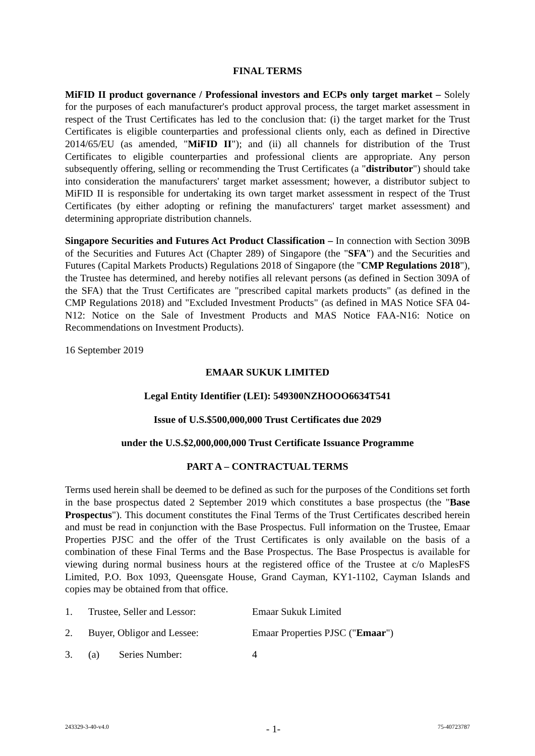FINAL TERMS
MiFID II product governance / Professional investors and ECPs only target market – Solely for the purposes of each manufacturer's product approval process, the target market assessment in respect of the Trust Certificates has led to the conclusion that: (i) the target market for the Trust Certificates is eligible counterparties and professional clients only, each as defined in Directive 2014/65/EU (as amended, "MiFID II"); and (ii) all channels for distribution of the Trust Certificates to eligible counterparties and professional clients are appropriate. Any person subsequently offering, selling or recommending the Trust Certificates (a "distributor") should take into consideration the manufacturers' target market assessment; however, a distributor subject to MiFID II is responsible for undertaking its own target market assessment in respect of the Trust Certificates (by either adopting or refining the manufacturers' target market assessment) and determining appropriate distribution channels.
Singapore Securities and Futures Act Product Classification – In connection with Section 309B of the Securities and Futures Act (Chapter 289) of Singapore (the "SFA") and the Securities and Futures (Capital Markets Products) Regulations 2018 of Singapore (the "CMP Regulations 2018"), the Trustee has determined, and hereby notifies all relevant persons (as defined in Section 309A of the SFA) that the Trust Certificates are "prescribed capital markets products" (as defined in the CMP Regulations 2018) and "Excluded Investment Products" (as defined in MAS Notice SFA 04-N12: Notice on the Sale of Investment Products and MAS Notice FAA-N16: Notice on Recommendations on Investment Products).
16 September 2019
EMAAR SUKUK LIMITED
Legal Entity Identifier (LEI): 549300NZHOOO6634T541
Issue of U.S.$500,000,000 Trust Certificates due 2029
under the U.S.$2,000,000,000 Trust Certificate Issuance Programme
PART A – CONTRACTUAL TERMS
Terms used herein shall be deemed to be defined as such for the purposes of the Conditions set forth in the base prospectus dated 2 September 2019 which constitutes a base prospectus (the "Base Prospectus"). This document constitutes the Final Terms of the Trust Certificates described herein and must be read in conjunction with the Base Prospectus. Full information on the Trustee, Emaar Properties PJSC and the offer of the Trust Certificates is only available on the basis of a combination of these Final Terms and the Base Prospectus. The Base Prospectus is available for viewing during normal business hours at the registered office of the Trustee at c/o MaplesFS Limited, P.O. Box 1093, Queensgate House, Grand Cayman, KY1-1102, Cayman Islands and copies may be obtained from that office.
1. Trustee, Seller and Lessor: Emaar Sukuk Limited
2. Buyer, Obligor and Lessee: Emaar Properties PJSC ("Emaar")
3. (a) Series Number: 4
243329-3-40-v4.0 - 1- 75-40723787